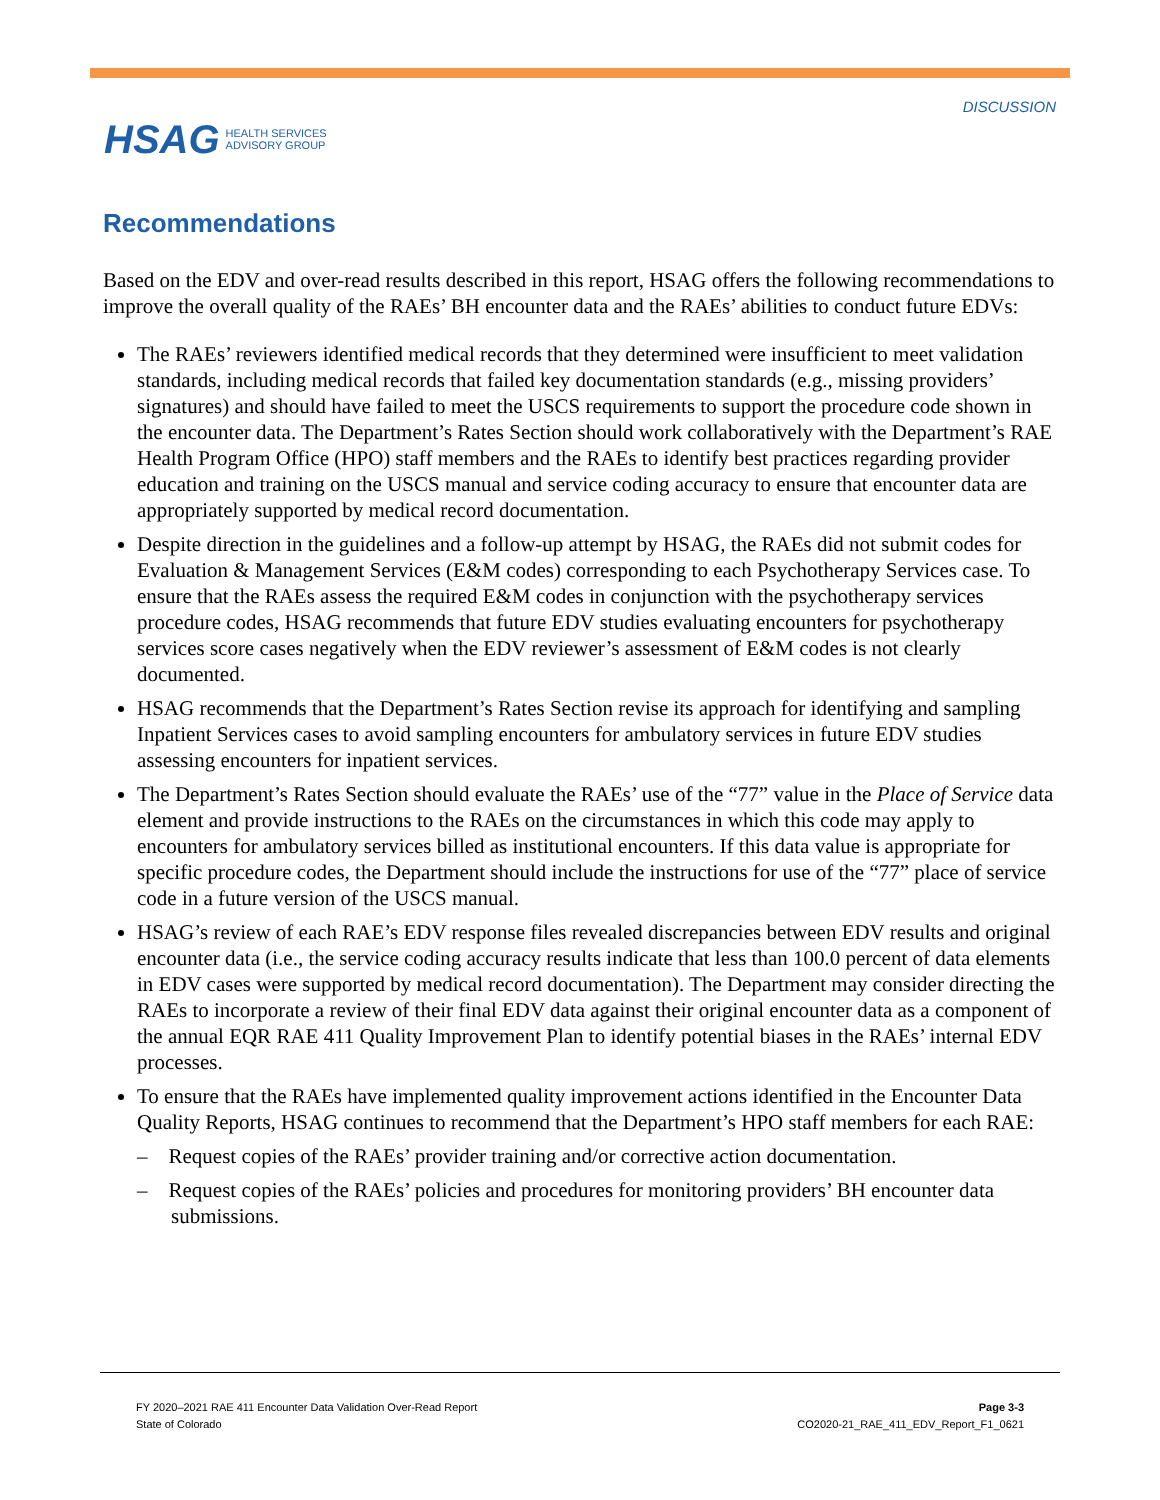HSAG HEALTH SERVICES
ADVISORY GROUP
DISCUSSION
Recommendations
Based on the EDV and over-read results described in this report, HSAG offers the following recommendations to improve the overall quality of the RAEs’ BH encounter data and the RAEs’ abilities to conduct future EDVs:
The RAEs’ reviewers identified medical records that they determined were insufficient to meet validation standards, including medical records that failed key documentation standards (e.g., missing providers’ signatures) and should have failed to meet the USCS requirements to support the procedure code shown in the encounter data. The Department’s Rates Section should work collaboratively with the Department’s RAE Health Program Office (HPO) staff members and the RAEs to identify best practices regarding provider education and training on the USCS manual and service coding accuracy to ensure that encounter data are appropriately supported by medical record documentation.
Despite direction in the guidelines and a follow-up attempt by HSAG, the RAEs did not submit codes for Evaluation & Management Services (E&M codes) corresponding to each Psychotherapy Services case. To ensure that the RAEs assess the required E&M codes in conjunction with the psychotherapy services procedure codes, HSAG recommends that future EDV studies evaluating encounters for psychotherapy services score cases negatively when the EDV reviewer’s assessment of E&M codes is not clearly documented.
HSAG recommends that the Department’s Rates Section revise its approach for identifying and sampling Inpatient Services cases to avoid sampling encounters for ambulatory services in future EDV studies assessing encounters for inpatient services.
The Department’s Rates Section should evaluate the RAEs’ use of the “77” value in the Place of Service data element and provide instructions to the RAEs on the circumstances in which this code may apply to encounters for ambulatory services billed as institutional encounters. If this data value is appropriate for specific procedure codes, the Department should include the instructions for use of the “77” place of service code in a future version of the USCS manual.
HSAG’s review of each RAE’s EDV response files revealed discrepancies between EDV results and original encounter data (i.e., the service coding accuracy results indicate that less than 100.0 percent of data elements in EDV cases were supported by medical record documentation). The Department may consider directing the RAEs to incorporate a review of their final EDV data against their original encounter data as a component of the annual EQR RAE 411 Quality Improvement Plan to identify potential biases in the RAEs’ internal EDV processes.
To ensure that the RAEs have implemented quality improvement actions identified in the Encounter Data Quality Reports, HSAG continues to recommend that the Department’s HPO staff members for each RAE:
– Request copies of the RAEs’ provider training and/or corrective action documentation.
– Request copies of the RAEs’ policies and procedures for monitoring providers’ BH encounter data submissions.
FY 2020–2021 RAE 411 Encounter Data Validation Over-Read Report
State of Colorado
Page 3-3
CO2020-21_RAE_411_EDV_Report_F1_0621